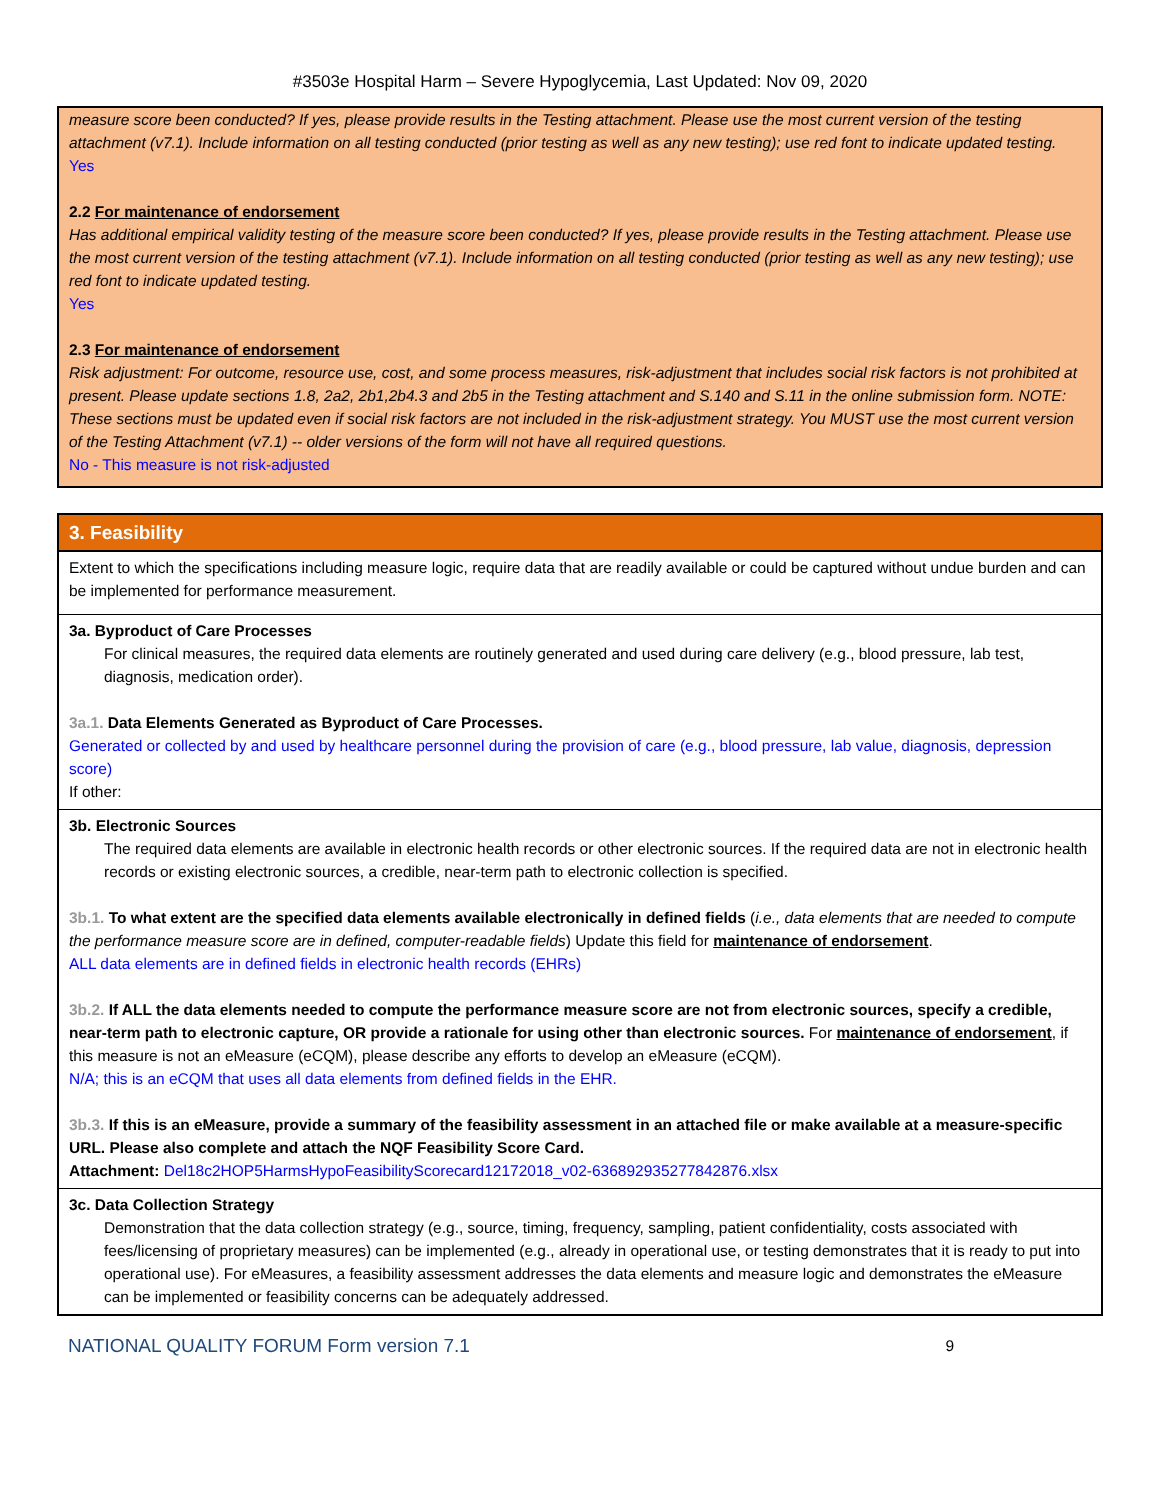#3503e Hospital Harm – Severe Hypoglycemia, Last Updated: Nov 09, 2020
measure score been conducted? If yes, please provide results in the Testing attachment. Please use the most current version of the testing attachment (v7.1). Include information on all testing conducted (prior testing as well as any new testing); use red font to indicate updated testing.
Yes
2.2 For maintenance of endorsement
Has additional empirical validity testing of the measure score been conducted? If yes, please provide results in the Testing attachment. Please use the most current version of the testing attachment (v7.1). Include information on all testing conducted (prior testing as well as any new testing); use red font to indicate updated testing.
Yes
2.3 For maintenance of endorsement
Risk adjustment: For outcome, resource use, cost, and some process measures, risk-adjustment that includes social risk factors is not prohibited at present. Please update sections 1.8, 2a2, 2b1,2b4.3 and 2b5 in the Testing attachment and S.140 and S.11 in the online submission form. NOTE: These sections must be updated even if social risk factors are not included in the risk-adjustment strategy. You MUST use the most current version of the Testing Attachment (v7.1) -- older versions of the form will not have all required questions.
No - This measure is not risk-adjusted
3. Feasibility
Extent to which the specifications including measure logic, require data that are readily available or could be captured without undue burden and can be implemented for performance measurement.
3a. Byproduct of Care Processes
For clinical measures, the required data elements are routinely generated and used during care delivery (e.g., blood pressure, lab test, diagnosis, medication order).
3a.1. Data Elements Generated as Byproduct of Care Processes.
Generated or collected by and used by healthcare personnel during the provision of care (e.g., blood pressure, lab value, diagnosis, depression score)
If other:
3b. Electronic Sources
The required data elements are available in electronic health records or other electronic sources. If the required data are not in electronic health records or existing electronic sources, a credible, near-term path to electronic collection is specified.
3b.1. To what extent are the specified data elements available electronically in defined fields (i.e., data elements that are needed to compute the performance measure score are in defined, computer-readable fields) Update this field for maintenance of endorsement.
ALL data elements are in defined fields in electronic health records (EHRs)
3b.2. If ALL the data elements needed to compute the performance measure score are not from electronic sources, specify a credible, near-term path to electronic capture, OR provide a rationale for using other than electronic sources. For maintenance of endorsement, if this measure is not an eMeasure (eCQM), please describe any efforts to develop an eMeasure (eCQM).
N/A; this is an eCQM that uses all data elements from defined fields in the EHR.
3b.3. If this is an eMeasure, provide a summary of the feasibility assessment in an attached file or make available at a measure-specific URL. Please also complete and attach the NQF Feasibility Score Card.
Attachment: Del18c2HOP5HarmsHypoFeasibilityScorecard12172018_v02-636892935277842876.xlsx
3c. Data Collection Strategy
Demonstration that the data collection strategy (e.g., source, timing, frequency, sampling, patient confidentiality, costs associated with fees/licensing of proprietary measures) can be implemented (e.g., already in operational use, or testing demonstrates that it is ready to put into operational use). For eMeasures, a feasibility assessment addresses the data elements and measure logic and demonstrates the eMeasure can be implemented or feasibility concerns can be adequately addressed.
NATIONAL QUALITY FORUM Form version 7.1 9